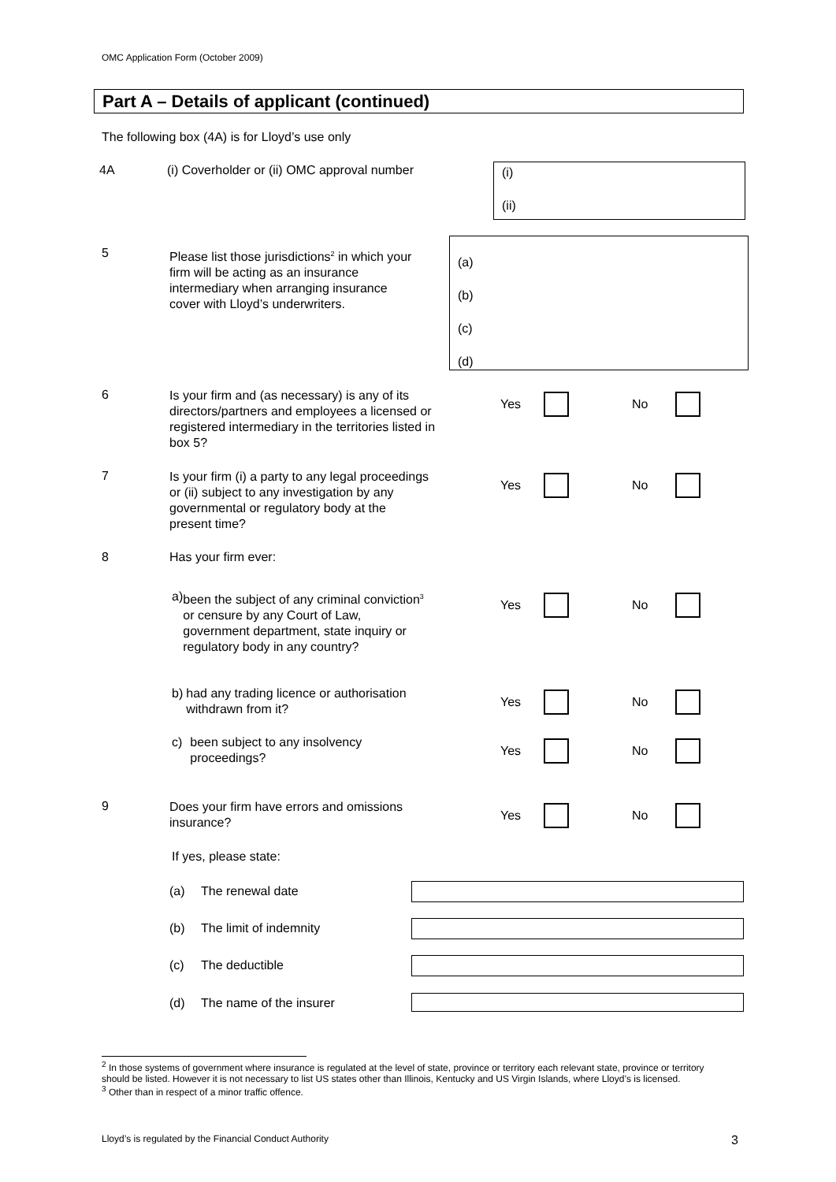OMC Application Form (October 2009)
Part A – Details of applicant (continued)
The following box (4A) is for Lloyd’s use only
4A (i) Coverholder or (ii) OMC approval number
(i)
(ii)
5
Please list those jurisdictions<sup>2</sup> in which your firm will be acting as an insurance intermediary when arranging insurance cover with Lloyd’s underwriters.
(a)
(b)
(c)
(d)
6
Is your firm and (as necessary) is any of its directors/partners and employees a licensed or registered intermediary in the territories listed in box 5?
Yes No
7
Is your firm (i) a party to any legal proceedings or (ii) subject to any investigation by any governmental or regulatory body at the present time?
Yes No
8 Has your firm ever:
a) been the subject of any criminal conviction<sup>3</sup> or censure by any Court of Law, government department, state inquiry or regulatory body in any country?
Yes No
b) had any trading licence or authorisation withdrawn from it?
Yes No
c) been subject to any insolvency proceedings?
Yes No
9
Does your firm have errors and omissions insurance?
Yes No
If yes, please state:
(a) The renewal date
(b) The limit of indemnity
(c) The deductible
(d) The name of the insurer
<sup>2</sup> In those systems of government where insurance is regulated at the level of state, province or territory each relevant state, province or territory should be listed. However it is not necessary to list US states other than Illinois, Kentucky and US Virgin Islands, where Lloyd’s is licensed.
<sup>3</sup> Other than in respect of a minor traffic offence.
Lloyd’s is regulated by the Financial Conduct Authority
3